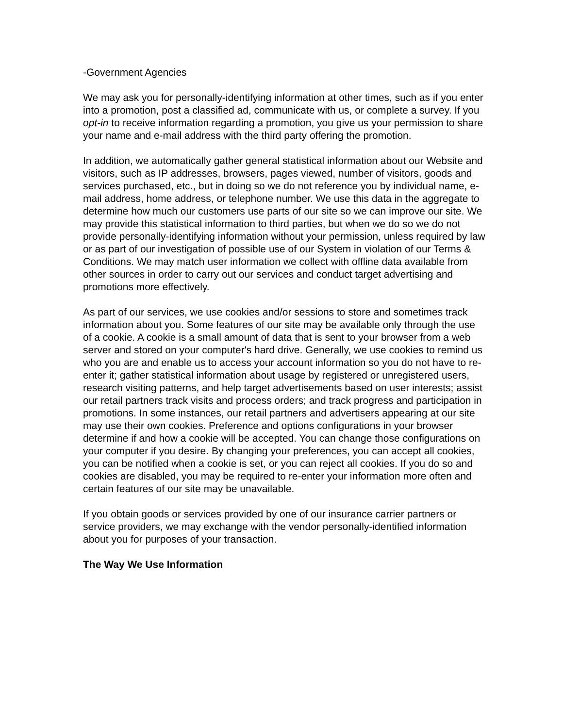-Government Agencies
We may ask you for personally-identifying information at other times, such as if you enter into a promotion, post a classified ad, communicate with us, or complete a survey. If you opt-in to receive information regarding a promotion, you give us your permission to share your name and e-mail address with the third party offering the promotion.
In addition, we automatically gather general statistical information about our Website and
visitors, such as IP addresses, browsers, pages viewed, number of visitors, goods and services purchased, etc., but in doing so we do not reference you by individual name, e-mail address, home address, or telephone number. We use this data in the aggregate to determine how much our customers use parts of our site so we can improve our site. We may provide this statistical information to third parties, but when we do so we do not provide personally-identifying information without your permission, unless required by law or as part of our investigation of possible use of our System in violation of our Terms & Conditions. We may match user information we collect with offline data available from other sources in order to carry out our services and conduct target advertising and promotions more effectively.
As part of our services, we use cookies and/or sessions to store and sometimes track information about you. Some features of our site may be available only through the use of a cookie. A cookie is a small amount of data that is sent to your browser from a web server and stored on your computer's hard drive. Generally, we use cookies to remind us who you are and enable us to access your account information so you do not have to re-enter it; gather statistical information about usage by registered or unregistered users, research visiting patterns, and help target advertisements based on user interests; assist our retail partners track visits and process orders; and track progress and participation in promotions. In some instances, our retail partners and advertisers appearing at our site may use their own cookies. Preference and options configurations in your browser determine if and how a cookie will be accepted. You can change those configurations on your computer if you desire. By changing your preferences, you can accept all cookies, you can be notified when a cookie is set, or you can reject all cookies. If you do so and cookies are disabled, you may be required to re-enter your information more often and
certain features of our site may be unavailable.
If you obtain goods or services provided by one of our insurance carrier partners or service providers, we may exchange with the vendor personally-identified information about you for purposes of your transaction.
The Way We Use Information